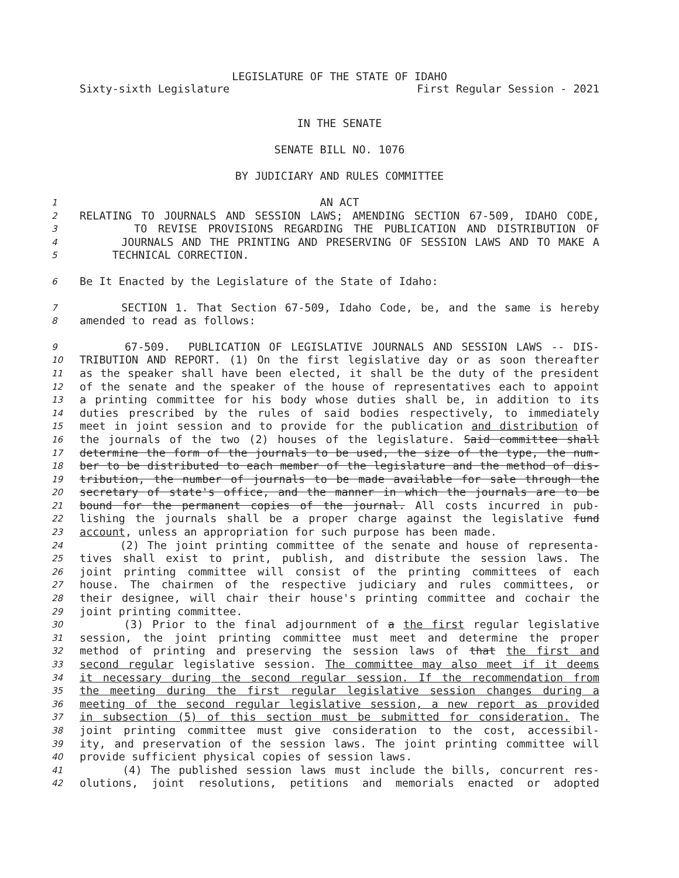LEGISLATURE OF THE STATE OF IDAHO
Sixty-sixth Legislature First Regular Session - 2021
IN THE SENATE
SENATE BILL NO. 1076
BY JUDICIARY AND RULES COMMITTEE
1 AN ACT
2 RELATING TO JOURNALS AND SESSION LAWS; AMENDING SECTION 67-509, IDAHO CODE,
3 TO REVISE PROVISIONS REGARDING THE PUBLICATION AND DISTRIBUTION OF
4 JOURNALS AND THE PRINTING AND PRESERVING OF SESSION LAWS AND TO MAKE A
5 TECHNICAL CORRECTION.
6 Be It Enacted by the Legislature of the State of Idaho:
7 SECTION 1. That Section 67-509, Idaho Code, be, and the same is hereby
8 amended to read as follows:
9 67-509. PUBLICATION OF LEGISLATIVE JOURNALS AND SESSION LAWS -- DIS-
10 TRIBUTION AND REPORT. (1) On the first legislative day or as soon thereafter
11 as the speaker shall have been elected, it shall be the duty of the president
12 of the senate and the speaker of the house of representatives each to appoint
13 a printing committee for his body whose duties shall be, in addition to its
14 duties prescribed by the rules of said bodies respectively, to immediately
15 meet in joint session and to provide for the publication and distribution of
16 the journals of the two (2) houses of the legislature. Said committee shall
17 determine the form of the journals to be used, the size of the type, the num-
18 ber to be distributed to each member of the legislature and the method of dis-
19 tribution, the number of journals to be made available for sale through the
20 secretary of state's office, and the manner in which the journals are to be
21 bound for the permanent copies of the journal. All costs incurred in pub-
22 lishing the journals shall be a proper charge against the legislative fund
23 account, unless an appropriation for such purpose has been made.
24 (2) The joint printing committee of the senate and house of representa-
25 tives shall exist to print, publish, and distribute the session laws. The
26 joint printing committee will consist of the printing committees of each
27 house. The chairmen of the respective judiciary and rules committees, or
28 their designee, will chair their house's printing committee and cochair the
29 joint printing committee.
30 (3) Prior to the final adjournment of a the first regular legislative
31 session, the joint printing committee must meet and determine the proper
32 method of printing and preserving the session laws of that the first and
33 second regular legislative session. The committee may also meet if it deems
34 it necessary during the second regular session. If the recommendation from
35 the meeting during the first regular legislative session changes during a
36 meeting of the second regular legislative session, a new report as provided
37 in subsection (5) of this section must be submitted for consideration. The
38 joint printing committee must give consideration to the cost, accessibil-
39 ity, and preservation of the session laws. The joint printing committee will
40 provide sufficient physical copies of session laws.
41 (4) The published session laws must include the bills, concurrent res-
42 olutions, joint resolutions, petitions and memorials enacted or adopted